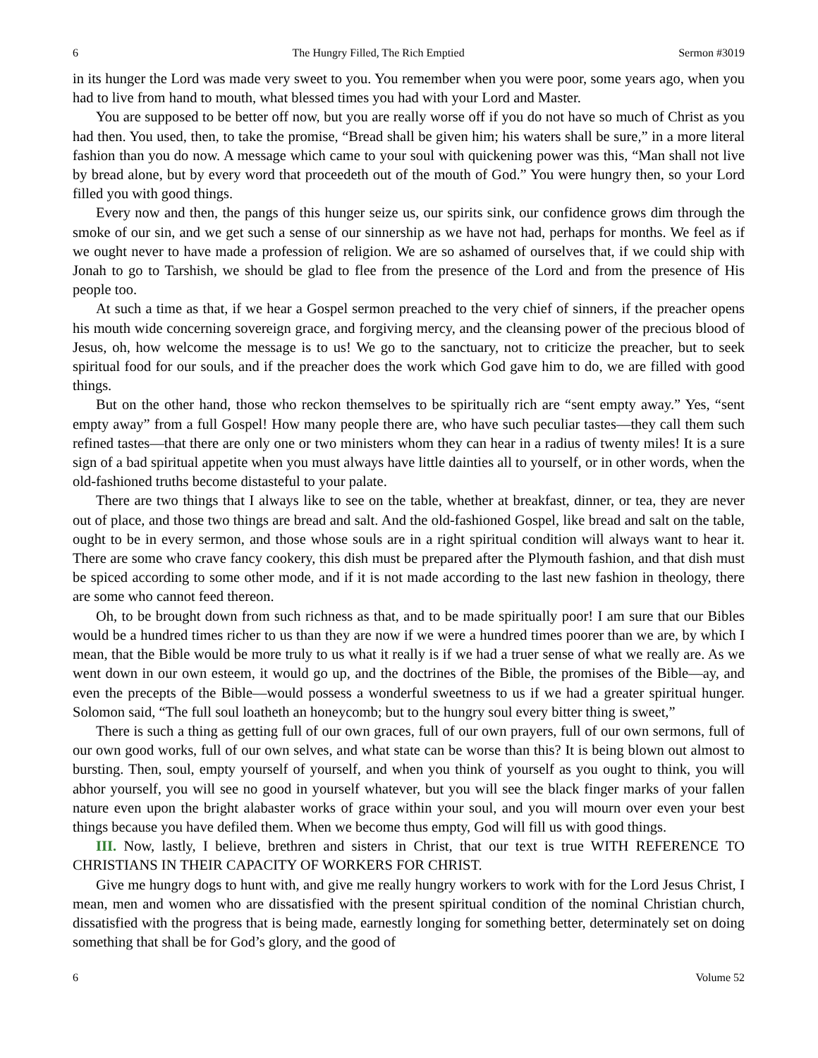6 The Hungry Filled, The Rich Emptied Sermon #3019
in its hunger the Lord was made very sweet to you. You remember when you were poor, some years ago, when you had to live from hand to mouth, what blessed times you had with your Lord and Master.
You are supposed to be better off now, but you are really worse off if you do not have so much of Christ as you had then. You used, then, to take the promise, “Bread shall be given him; his waters shall be sure,” in a more literal fashion than you do now. A message which came to your soul with quickening power was this, “Man shall not live by bread alone, but by every word that proceedeth out of the mouth of God.” You were hungry then, so your Lord filled you with good things.
Every now and then, the pangs of this hunger seize us, our spirits sink, our confidence grows dim through the smoke of our sin, and we get such a sense of our sinnership as we have not had, perhaps for months. We feel as if we ought never to have made a profession of religion. We are so ashamed of ourselves that, if we could ship with Jonah to go to Tarshish, we should be glad to flee from the presence of the Lord and from the presence of His people too.
At such a time as that, if we hear a Gospel sermon preached to the very chief of sinners, if the preacher opens his mouth wide concerning sovereign grace, and forgiving mercy, and the cleansing power of the precious blood of Jesus, oh, how welcome the message is to us! We go to the sanctuary, not to criticize the preacher, but to seek spiritual food for our souls, and if the preacher does the work which God gave him to do, we are filled with good things.
But on the other hand, those who reckon themselves to be spiritually rich are “sent empty away.” Yes, “sent empty away” from a full Gospel! How many people there are, who have such peculiar tastes—they call them such refined tastes—that there are only one or two ministers whom they can hear in a radius of twenty miles! It is a sure sign of a bad spiritual appetite when you must always have little dainties all to yourself, or in other words, when the old-fashioned truths become distasteful to your palate.
There are two things that I always like to see on the table, whether at breakfast, dinner, or tea, they are never out of place, and those two things are bread and salt. And the old-fashioned Gospel, like bread and salt on the table, ought to be in every sermon, and those whose souls are in a right spiritual condition will always want to hear it. There are some who crave fancy cookery, this dish must be prepared after the Plymouth fashion, and that dish must be spiced according to some other mode, and if it is not made according to the last new fashion in theology, there are some who cannot feed thereon.
Oh, to be brought down from such richness as that, and to be made spiritually poor! I am sure that our Bibles would be a hundred times richer to us than they are now if we were a hundred times poorer than we are, by which I mean, that the Bible would be more truly to us what it really is if we had a truer sense of what we really are. As we went down in our own esteem, it would go up, and the doctrines of the Bible, the promises of the Bible—ay, and even the precepts of the Bible—would possess a wonderful sweetness to us if we had a greater spiritual hunger. Solomon said, “The full soul loatheth an honeycomb; but to the hungry soul every bitter thing is sweet,”
There is such a thing as getting full of our own graces, full of our own prayers, full of our own sermons, full of our own good works, full of our own selves, and what state can be worse than this? It is being blown out almost to bursting. Then, soul, empty yourself of yourself, and when you think of yourself as you ought to think, you will abhor yourself, you will see no good in yourself whatever, but you will see the black finger marks of your fallen nature even upon the bright alabaster works of grace within your soul, and you will mourn over even your best things because you have defiled them. When we become thus empty, God will fill us with good things.
III. Now, lastly, I believe, brethren and sisters in Christ, that our text is true WITH REFERENCE TO CHRISTIANS IN THEIR CAPACITY OF WORKERS FOR CHRIST.
Give me hungry dogs to hunt with, and give me really hungry workers to work with for the Lord Jesus Christ, I mean, men and women who are dissatisfied with the present spiritual condition of the nominal Christian church, dissatisfied with the progress that is being made, earnestly longing for something better, determinately set on doing something that shall be for God’s glory, and the good of
6 Volume 52